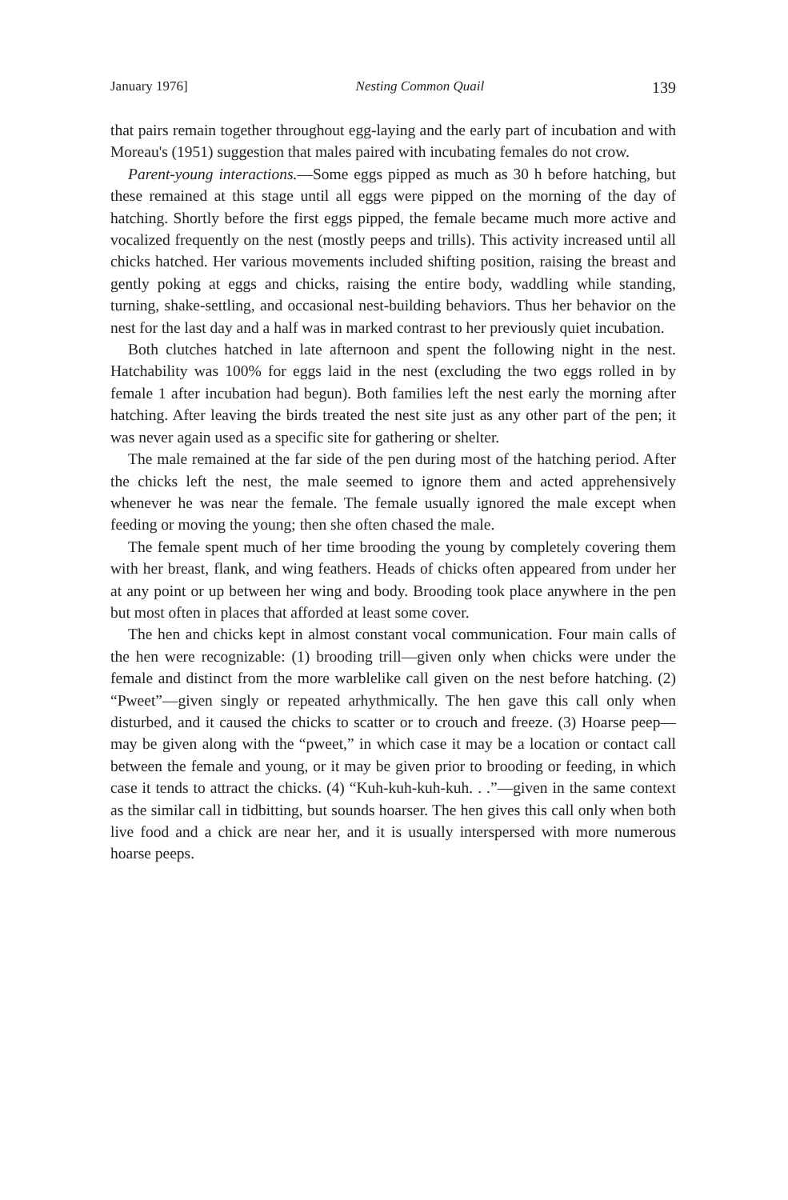January 1976] Nesting Common Quail 139
that pairs remain together throughout egg-laying and the early part of incubation and with Moreau's (1951) suggestion that males paired with incubating females do not crow.
Parent-young interactions.—Some eggs pipped as much as 30 h before hatching, but these remained at this stage until all eggs were pipped on the morning of the day of hatching. Shortly before the first eggs pipped, the female became much more active and vocalized frequently on the nest (mostly peeps and trills). This activity increased until all chicks hatched. Her various movements included shifting position, raising the breast and gently poking at eggs and chicks, raising the entire body, waddling while standing, turning, shake-settling, and occasional nest-building behaviors. Thus her behavior on the nest for the last day and a half was in marked contrast to her previously quiet incubation.
Both clutches hatched in late afternoon and spent the following night in the nest. Hatchability was 100% for eggs laid in the nest (excluding the two eggs rolled in by female 1 after incubation had begun). Both families left the nest early the morning after hatching. After leaving the birds treated the nest site just as any other part of the pen; it was never again used as a specific site for gathering or shelter.
The male remained at the far side of the pen during most of the hatching period. After the chicks left the nest, the male seemed to ignore them and acted apprehensively whenever he was near the female. The female usually ignored the male except when feeding or moving the young; then she often chased the male.
The female spent much of her time brooding the young by completely covering them with her breast, flank, and wing feathers. Heads of chicks often appeared from under her at any point or up between her wing and body. Brooding took place anywhere in the pen but most often in places that afforded at least some cover.
The hen and chicks kept in almost constant vocal communication. Four main calls of the hen were recognizable: (1) brooding trill—given only when chicks were under the female and distinct from the more warblelike call given on the nest before hatching. (2) “Pweet”—given singly or repeated arhythmically. The hen gave this call only when disturbed, and it caused the chicks to scatter or to crouch and freeze. (3) Hoarse peep—may be given along with the “pweet,” in which case it may be a location or contact call between the female and young, or it may be given prior to brooding or feeding, in which case it tends to attract the chicks. (4) “Kuh-kuh-kuh-kuh. . .”—given in the same context as the similar call in tidbitting, but sounds hoarser. The hen gives this call only when both live food and a chick are near her, and it is usually interspersed with more numerous hoarse peeps.